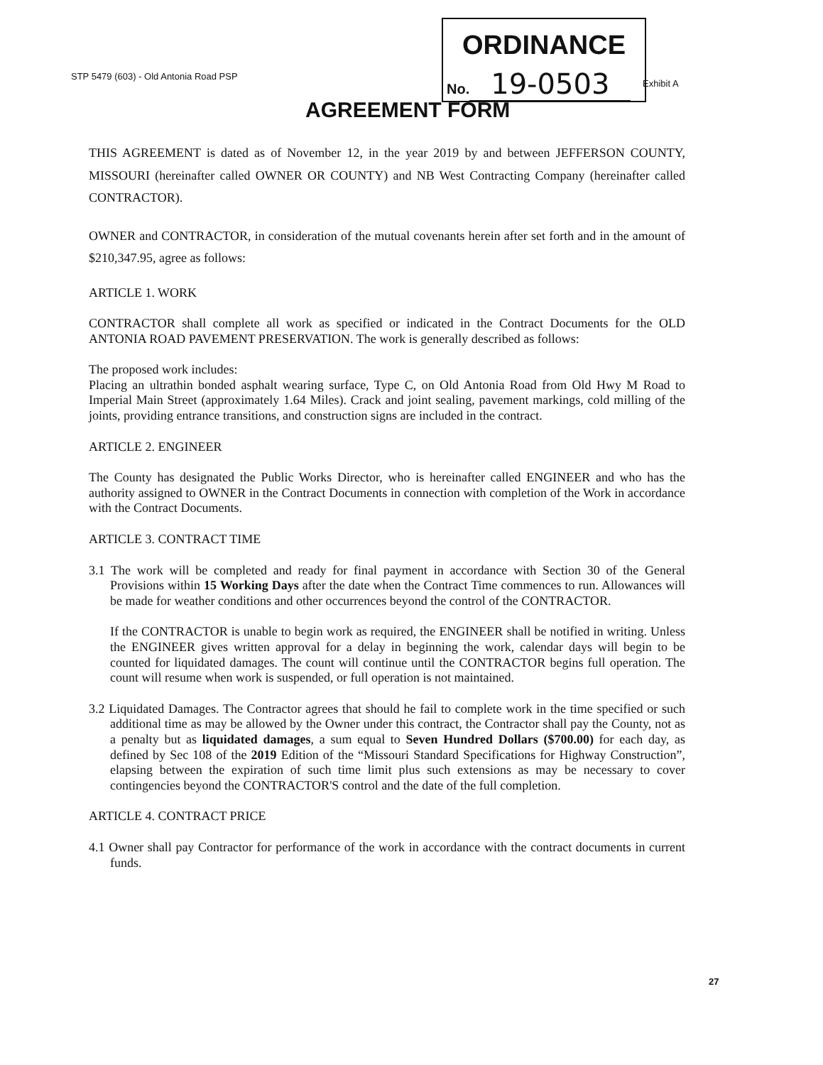STP 5479 (603) - Old Antonia Road PSP
ORDINANCE
No. 19-0503
Exhibit A
AGREEMENT FORM
THIS AGREEMENT is dated as of November 12, in the year 2019 by and between JEFFERSON COUNTY, MISSOURI (hereinafter called OWNER OR COUNTY) and NB West Contracting Company (hereinafter called CONTRACTOR).
OWNER and CONTRACTOR, in consideration of the mutual covenants herein after set forth and in the amount of $210,347.95, agree as follows:
ARTICLE 1. WORK
CONTRACTOR shall complete all work as specified or indicated in the Contract Documents for the OLD ANTONIA ROAD PAVEMENT PRESERVATION. The work is generally described as follows:
The proposed work includes:
Placing an ultrathin bonded asphalt wearing surface, Type C, on Old Antonia Road from Old Hwy M Road to Imperial Main Street (approximately 1.64 Miles). Crack and joint sealing, pavement markings, cold milling of the joints, providing entrance transitions, and construction signs are included in the contract.
ARTICLE 2. ENGINEER
The County has designated the Public Works Director, who is hereinafter called ENGINEER and who has the authority assigned to OWNER in the Contract Documents in connection with completion of the Work in accordance with the Contract Documents.
ARTICLE 3. CONTRACT TIME
3.1 The work will be completed and ready for final payment in accordance with Section 30 of the General Provisions within 15 Working Days after the date when the Contract Time commences to run. Allowances will be made for weather conditions and other occurrences beyond the control of the CONTRACTOR.
If the CONTRACTOR is unable to begin work as required, the ENGINEER shall be notified in writing. Unless the ENGINEER gives written approval for a delay in beginning the work, calendar days will begin to be counted for liquidated damages. The count will continue until the CONTRACTOR begins full operation. The count will resume when work is suspended, or full operation is not maintained.
3.2 Liquidated Damages. The Contractor agrees that should he fail to complete work in the time specified or such additional time as may be allowed by the Owner under this contract, the Contractor shall pay the County, not as a penalty but as liquidated damages, a sum equal to Seven Hundred Dollars ($700.00) for each day, as defined by Sec 108 of the 2019 Edition of the “Missouri Standard Specifications for Highway Construction”, elapsing between the expiration of such time limit plus such extensions as may be necessary to cover contingencies beyond the CONTRACTOR'S control and the date of the full completion.
ARTICLE 4. CONTRACT PRICE
4.1 Owner shall pay Contractor for performance of the work in accordance with the contract documents in current funds.
27